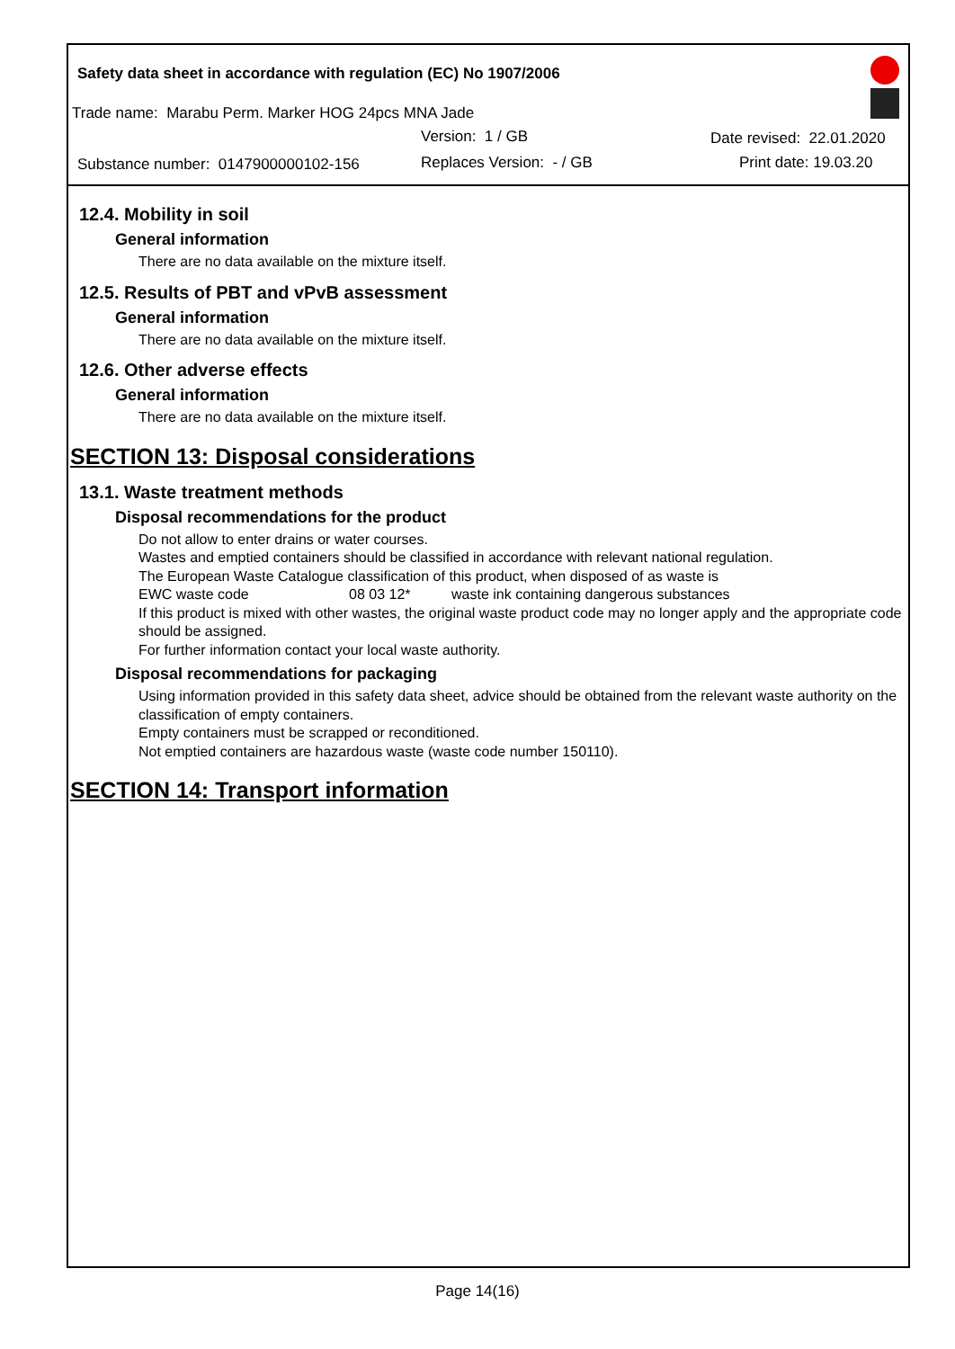Safety data sheet in accordance with regulation (EC) No 1907/2006
Trade name: Marabu Perm. Marker HOG 24pcs MNA Jade
Version: 1 / GB Date revised: 22.01.2020
Substance number: 0147900000102-156 Replaces Version: - / GB Print date: 19.03.20
12.4. Mobility in soil
General information
There are no data available on the mixture itself.
12.5. Results of PBT and vPvB assessment
General information
There are no data available on the mixture itself.
12.6. Other adverse effects
General information
There are no data available on the mixture itself.
SECTION 13: Disposal considerations
13.1. Waste treatment methods
Disposal recommendations for the product
Do not allow to enter drains or water courses.
Wastes and emptied containers should be classified in accordance with relevant national regulation.
The European Waste Catalogue classification of this product, when disposed of as waste is
EWC waste code 08 03 12* waste ink containing dangerous substances
If this product is mixed with other wastes, the original waste product code may no longer apply and the appropriate code should be assigned.
For further information contact your local waste authority.
Disposal recommendations for packaging
Using information provided in this safety data sheet, advice should be obtained from the relevant waste authority on the classification of empty containers.
Empty containers must be scrapped or reconditioned.
Not emptied containers are hazardous waste (waste code number 150110).
SECTION 14: Transport information
Page 14(16)